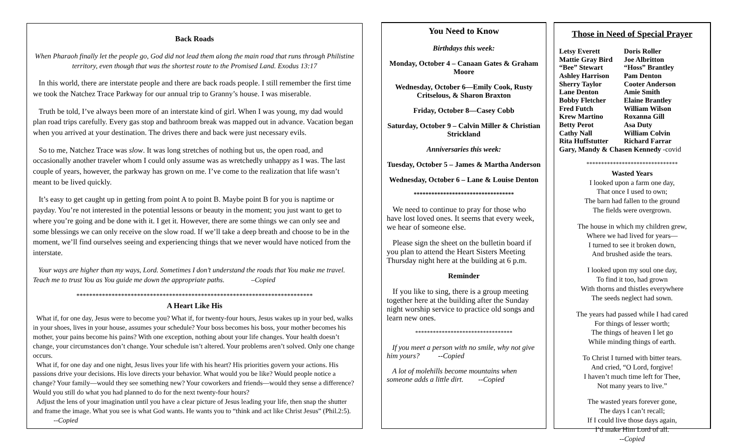Back Roads
When Pharaoh finally let the people go, God did not lead them along the main road that runs through Philistine territory, even though that was the shortest route to the Promised Land. Exodus 13:17
In this world, there are interstate people and there are back roads people. I still remember the first time we took the Natchez Trace Parkway for our annual trip to Granny’s house. I was miserable.
Truth be told, I’ve always been more of an interstate kind of girl. When I was young, my dad would plan road trips carefully. Every gas stop and bathroom break was mapped out in advance. Vacation began when you arrived at your destination. The drives there and back were just necessary evils.
So to me, Natchez Trace was slow. It was long stretches of nothing but us, the open road, and occasionally another traveler whom I could only assume was as wretchedly unhappy as I was. The last couple of years, however, the parkway has grown on me. I’ve come to the realization that life wasn’t meant to be lived quickly.
It’s easy to get caught up in getting from point A to point B. Maybe point B for you is naptime or payday. You’re not interested in the potential lessons or beauty in the moment; you just want to get to where you’re going and be done with it. I get it. However, there are some things we can only see and some blessings we can only receive on the slow road. If we’ll take a deep breath and choose to be in the moment, we’ll find ourselves seeing and experiencing things that we never would have noticed from the interstate.
Your ways are higher than my ways, Lord. Sometimes I don’t understand the roads that You make me travel. Teach me to trust You as You guide me down the appropriate paths. –Copied
**************************************************************************
A Heart Like His
What if, for one day, Jesus were to become you? What if, for twenty-four hours, Jesus wakes up in your bed, walks in your shoes, lives in your house, assumes your schedule? Your boss becomes his boss, your mother becomes his mother, your pains become his pains? With one exception, nothing about your life changes. Your health doesn’t change, your circumstances don’t change. Your schedule isn’t altered. Your problems aren’t solved. Only one change occurs.
What if, for one day and one night, Jesus lives your life with his heart? His priorities govern your actions. His passions drive your decisions. His love directs your behavior. What would you be like? Would people notice a change? Your family—would they see something new? Your coworkers and friends—would they sense a difference? Would you still do what you had planned to do for the next twenty-four hours?
Adjust the lens of your imagination until you have a clear picture of Jesus leading your life, then snap the shutter and frame the image. What you see is what God wants. He wants you to “think and act like Christ Jesus” (Phil.2:5). --Copied
You Need to Know
Birthdays this week:
Monday, October 4 – Canaan Gates & Graham Moore
Wednesday, October 6—Emily Cook, Rusty Critselous, & Sharon Braxton
Friday, October 8—Casey Cobb
Saturday, October 9 – Calvin Miller & Christian Strickland
Anniversaries this week:
Tuesday, October 5 – James & Martha Anderson
Wednesday, October 6 – Lane & Louise Denton
**********************************
We need to continue to pray for those who have lost loved ones. It seems that every week, we hear of someone else.
Please sign the sheet on the bulletin board if you plan to attend the Heart Sisters Meeting Thursday night here at the building at 6 p.m.
Reminder
If you like to sing, there is a group meeting together here at the building after the Sunday night worship service to practice old songs and learn new ones.
*********************************
If you meet a person with no smile, why not give him yours? --Copied
A lot of molehills become mountains when someone adds a little dirt. --Copied
Those in Need of Special Prayer
| Letsy Everett | Doris Roller |
| Mattie Gray Bird | Joe Albritton |
| “Bee” Stewart | “Hoss” Brantley |
| Ashley Harrison | Pam Denton |
| Sherry Taylor | Cooter Anderson |
| Lane Denton | Amie Smith |
| Bobby Fletcher | Elaine Brantley |
| Fred Futch | William Wilson |
| Krew Martino | Roxanna Gill |
| Betty Perot | Asa Duty |
| Cathy Nall | William Colvin |
| Rita Huffstutter | Richard Farrar |
| Gary, Mandy & Chasen Kennedy -covid | |
*******************************
Wasted Years
I looked upon a farm one day,
That once I used to own;
The barn had fallen to the ground
The fields were overgrown.
The house in which my children grew,
Where we had lived for years—
I turned to see it broken down,
And brushed aside the tears.
I looked upon my soul one day,
To find it too, had grown
With thorns and thistles everywhere
The seeds neglect had sown.
The years had passed while I had cared
For things of lesser worth;
The things of heaven I let go
While minding things of earth.
To Christ I turned with bitter tears.
And cried, “O Lord, forgive!
I haven’t much time left for Thee,
Not many years to live.”
The wasted years forever gone,
The days I can’t recall;
If I could live those days again,
I’d make Him Lord of all.
--Copied